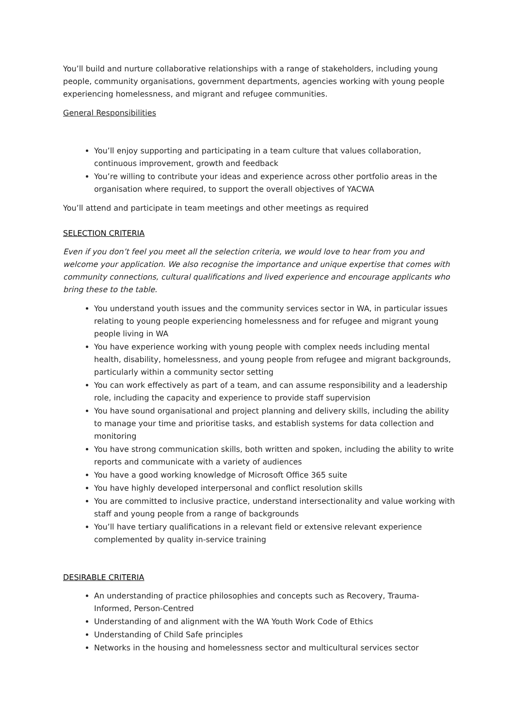You’ll build and nurture collaborative relationships with a range of stakeholders, including young people, community organisations, government departments, agencies working with young people experiencing homelessness, and migrant and refugee communities.
General Responsibilities
You’ll enjoy supporting and participating in a team culture that values collaboration, continuous improvement, growth and feedback
You’re willing to contribute your ideas and experience across other portfolio areas in the organisation where required, to support the overall objectives of YACWA
You’ll attend and participate in team meetings and other meetings as required
SELECTION CRITERIA
Even if you don’t feel you meet all the selection criteria, we would love to hear from you and welcome your application. We also recognise the importance and unique expertise that comes with community connections, cultural qualifications and lived experience and encourage applicants who bring these to the table.
You understand youth issues and the community services sector in WA, in particular issues relating to young people experiencing homelessness and for refugee and migrant young people living in WA
You have experience working with young people with complex needs including mental health, disability, homelessness, and young people from refugee and migrant backgrounds, particularly within a community sector setting
You can work effectively as part of a team, and can assume responsibility and a leadership role, including the capacity and experience to provide staff supervision
You have sound organisational and project planning and delivery skills, including the ability to manage your time and prioritise tasks, and establish systems for data collection and monitoring
You have strong communication skills, both written and spoken, including the ability to write reports and communicate with a variety of audiences
You have a good working knowledge of Microsoft Office 365 suite
You have highly developed interpersonal and conflict resolution skills
You are committed to inclusive practice, understand intersectionality and value working with staff and young people from a range of backgrounds
You’ll have tertiary qualifications in a relevant field or extensive relevant experience complemented by quality in-service training
DESIRABLE CRITERIA
An understanding of practice philosophies and concepts such as Recovery, Trauma-Informed, Person-Centred
Understanding of and alignment with the WA Youth Work Code of Ethics
Understanding of Child Safe principles
Networks in the housing and homelessness sector and multicultural services sector